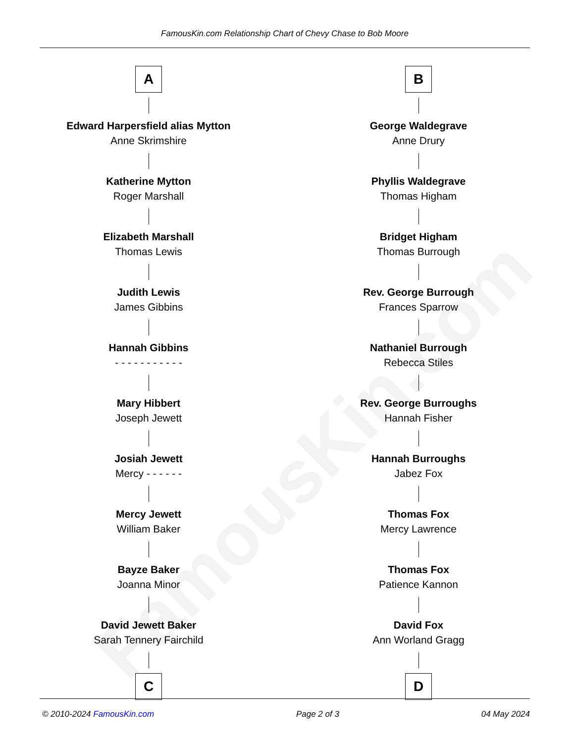FamousKin.com
FamousKin.com Relationship Chart of Chevy Chase to Bob Moore
A
Edward Harpersfield alias Mytton
Anne Skrimshire
Katherine Mytton
Roger Marshall
Elizabeth Marshall
Thomas Lewis
Judith Lewis
James Gibbins
Hannah Gibbins
- - - - - - - - - - -
Mary Hibbert
Joseph Jewett
Josiah Jewett
Mercy - - - - - -
Mercy Jewett
William Baker
Bayze Baker
Joanna Minor
David Jewett Baker
Sarah Tennery Fairchild
C
B
George Waldegrave
Anne Drury
Phyllis Waldegrave
Thomas Higham
Bridget Higham
Thomas Burrough
Rev. George Burrough
Frances Sparrow
Nathaniel Burrough
Rebecca Stiles
Rev. George Burroughs
Hannah Fisher
Hannah Burroughs
Jabez Fox
Thomas Fox
Mercy Lawrence
Thomas Fox
Patience Kannon
David Fox
Ann Worland Gragg
D
© 2010-2024 FamousKin.com Page 2 of 3 04 May 2024